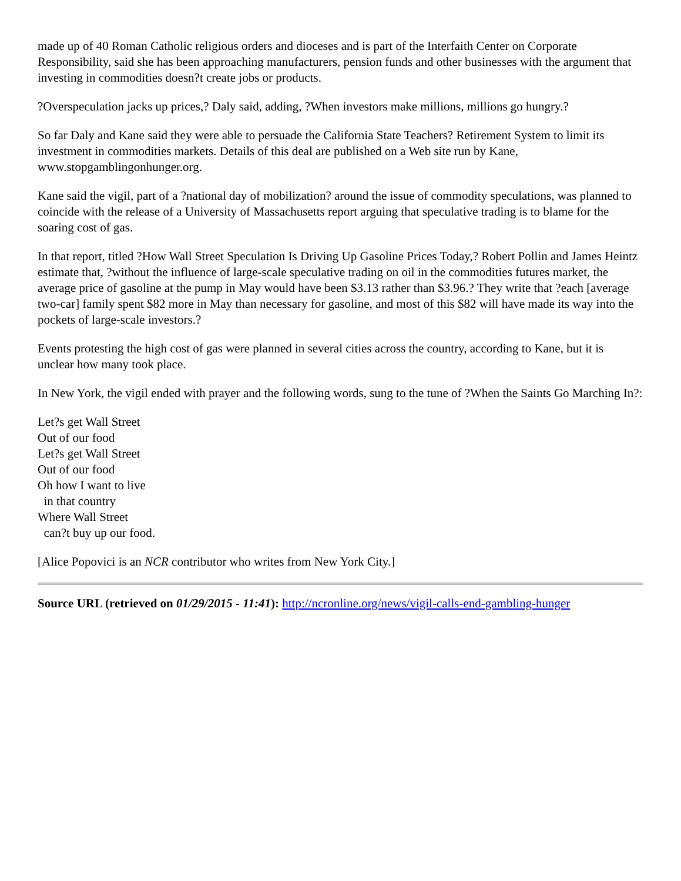made up of 40 Roman Catholic religious orders and dioceses and is part of the Interfaith Center on Corporate Responsibility, said she has been approaching manufacturers, pension funds and other businesses with the argument that investing in commodities doesn?t create jobs or products.
?Overspeculation jacks up prices,? Daly said, adding, ?When investors make millions, millions go hungry.?
So far Daly and Kane said they were able to persuade the California State Teachers? Retirement System to limit its investment in commodities markets. Details of this deal are published on a Web site run by Kane, www.stopgamblingonhunger.org.
Kane said the vigil, part of a ?national day of mobilization? around the issue of commodity speculations, was planned to coincide with the release of a University of Massachusetts report arguing that speculative trading is to blame for the soaring cost of gas.
In that report, titled ?How Wall Street Speculation Is Driving Up Gasoline Prices Today,? Robert Pollin and James Heintz estimate that, ?without the influence of large-scale speculative trading on oil in the commodities futures market, the average price of gasoline at the pump in May would have been $3.13 rather than $3.96.? They write that ?each [average two-car] family spent $82 more in May than necessary for gasoline, and most of this $82 will have made its way into the pockets of large-scale investors.?
Events protesting the high cost of gas were planned in several cities across the country, according to Kane, but it is unclear how many took place.
In New York, the vigil ended with prayer and the following words, sung to the tune of ?When the Saints Go Marching In?:
Let?s get Wall Street
Out of our food
Let?s get Wall Street
Out of our food
Oh how I want to live
in that country
Where Wall Street
can?t buy up our food.
[Alice Popovici is an NCR contributor who writes from New York City.]
Source URL (retrieved on 01/29/2015 - 11:41): http://ncronline.org/news/vigil-calls-end-gambling-hunger